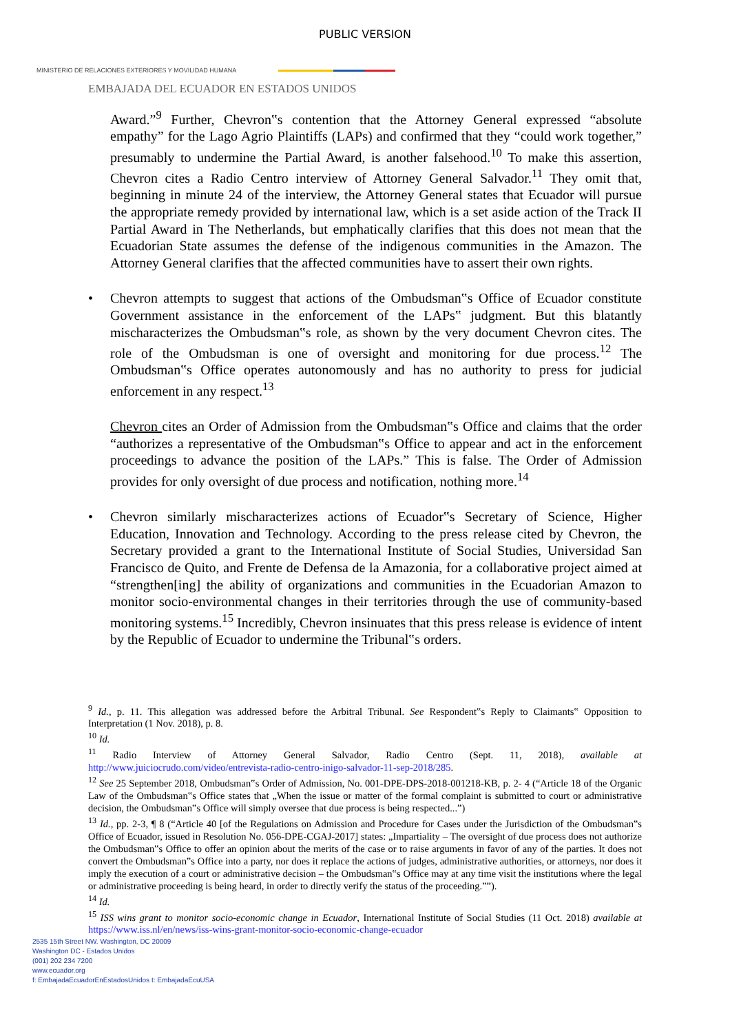PUBLIC VERSION
MINISTERIO DE RELACIONES EXTERIORES Y MOVILIDAD HUMANA
EMBAJADA DEL ECUADOR EN ESTADOS UNIDOS
Award.”<sup>9</sup> Further, Chevron‟s contention that the Attorney General expressed “absolute empathy” for the Lago Agrio Plaintiffs (LAPs) and confirmed that they “could work together,” presumably to undermine the Partial Award, is another falsehood.<sup>10</sup> To make this assertion, Chevron cites a Radio Centro interview of Attorney General Salvador.<sup>11</sup> They omit that, beginning in minute 24 of the interview, the Attorney General states that Ecuador will pursue the appropriate remedy provided by international law, which is a set aside action of the Track II Partial Award in The Netherlands, but emphatically clarifies that this does not mean that the Ecuadorian State assumes the defense of the indigenous communities in the Amazon. The Attorney General clarifies that the affected communities have to assert their own rights.
• Chevron attempts to suggest that actions of the Ombudsman‟s Office of Ecuador constitute Government assistance in the enforcement of the LAPs‟ judgment. But this blatantly mischaracterizes the Ombudsman‟s role, as shown by the very document Chevron cites. The role of the Ombudsman is one of oversight and monitoring for due process.<sup>12</sup> The Ombudsman‟s Office operates autonomously and has no authority to press for judicial enforcement in any respect.<sup>13</sup>
Chevron cites an Order of Admission from the Ombudsman‟s Office and claims that the order “authorizes a representative of the Ombudsman‟s Office to appear and act in the enforcement proceedings to advance the position of the LAPs.” This is false. The Order of Admission provides for only oversight of due process and notification, nothing more.<sup>14</sup>
• Chevron similarly mischaracterizes actions of Ecuador‟s Secretary of Science, Higher Education, Innovation and Technology. According to the press release cited by Chevron, the Secretary provided a grant to the International Institute of Social Studies, Universidad San Francisco de Quito, and Frente de Defensa de la Amazonia, for a collaborative project aimed at “strengthen[ing] the ability of organizations and communities in the Ecuadorian Amazon to monitor socio-environmental changes in their territories through the use of community-based monitoring systems.<sup>15</sup> Incredibly, Chevron insinuates that this press release is evidence of intent by the Republic of Ecuador to undermine the Tribunal‟s orders.
<sup>9</sup> Id., p. 11. This allegation was addressed before the Arbitral Tribunal. See Respondent‟s Reply to Claimants‟ Opposition to Interpretation (1 Nov. 2018), p. 8.
<sup>10</sup> Id.
<sup>11</sup> Radio Interview of Attorney General Salvador, Radio Centro (Sept. 11, 2018), available at http://www.juiciocrudo.com/video/entrevista-radio-centro-inigo-salvador-11-sep-2018/285.
<sup>12</sup> See 25 September 2018, Ombudsman‟s Order of Admission, No. 001-DPE-DPS-2018-001218-KB, p. 2- 4 (“Article 18 of the Organic Law of the Ombudsman‟s Office states that „When the issue or matter of the formal complaint is submitted to court or administrative decision, the Ombudsman‟s Office will simply oversee that due process is being respected...”)
<sup>13</sup> Id., pp. 2-3, ¶ 8 (“Article 40 [of the Regulations on Admission and Procedure for Cases under the Jurisdiction of the Ombudsman‟s Office of Ecuador, issued in Resolution No. 056-DPE-CGAJ-2017] states: „Impartiality – The oversight of due process does not authorize the Ombudsman‟s Office to offer an opinion about the merits of the case or to raise arguments in favor of any of the parties. It does not convert the Ombudsman‟s Office into a party, nor does it replace the actions of judges, administrative authorities, or attorneys, nor does it imply the execution of a court or administrative decision – the Ombudsman‟s Office may at any time visit the institutions where the legal or administrative proceeding is being heard, in order to directly verify the status of the proceeding.‟”).
<sup>14</sup> Id.
<sup>15</sup> ISS wins grant to monitor socio-economic change in Ecuador, International Institute of Social Studies (11 Oct. 2018) available at https://www.iss.nl/en/news/iss-wins-grant-monitor-socio-economic-change-ecuador
2535 15th Street NW. Washington, DC 20009
Washington DC - Estados Unidos
(001) 202 234 7200
www.ecuador.org
f: EmbajadaEcuadorEnEstadosUnidos t: EmbajadaEcuUSA